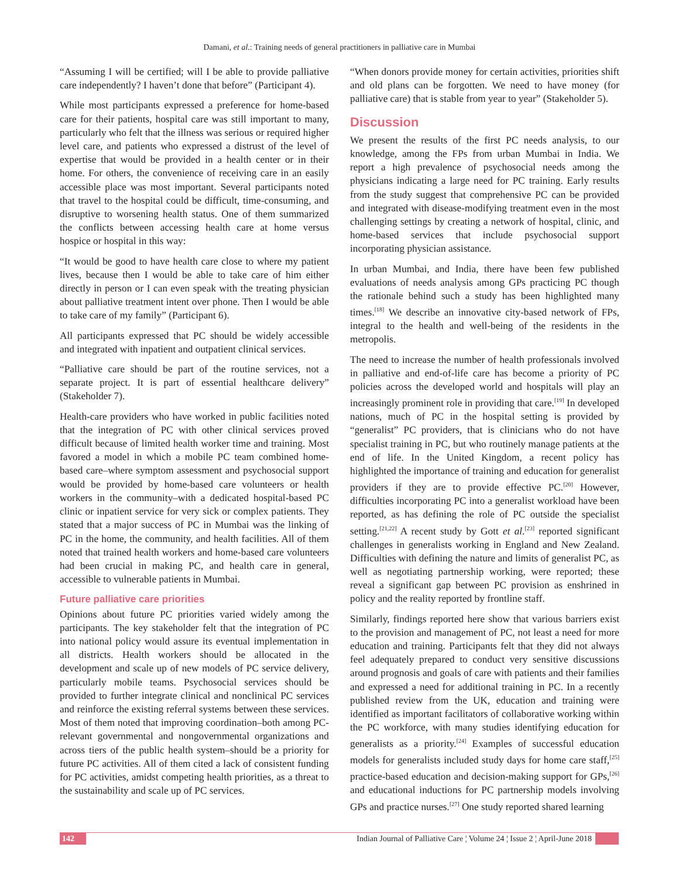Damani, et al.: Training needs of general practitioners in palliative care in Mumbai
“Assuming I will be certified; will I be able to provide palliative care independently? I haven’t done that before” (Participant 4).
While most participants expressed a preference for home-based care for their patients, hospital care was still important to many, particularly who felt that the illness was serious or required higher level care, and patients who expressed a distrust of the level of expertise that would be provided in a health center or in their home. For others, the convenience of receiving care in an easily accessible place was most important. Several participants noted that travel to the hospital could be difficult, time-consuming, and disruptive to worsening health status. One of them summarized the conflicts between accessing health care at home versus hospice or hospital in this way:
“It would be good to have health care close to where my patient lives, because then I would be able to take care of him either directly in person or I can even speak with the treating physician about palliative treatment intent over phone. Then I would be able to take care of my family” (Participant 6).
All participants expressed that PC should be widely accessible and integrated with inpatient and outpatient clinical services.
“Palliative care should be part of the routine services, not a separate project. It is part of essential healthcare delivery” (Stakeholder 7).
Health-care providers who have worked in public facilities noted that the integration of PC with other clinical services proved difficult because of limited health worker time and training. Most favored a model in which a mobile PC team combined home-based care–where symptom assessment and psychosocial support would be provided by home-based care volunteers or health workers in the community–with a dedicated hospital-based PC clinic or inpatient service for very sick or complex patients. They stated that a major success of PC in Mumbai was the linking of PC in the home, the community, and health facilities. All of them noted that trained health workers and home-based care volunteers had been crucial in making PC, and health care in general, accessible to vulnerable patients in Mumbai.
Future palliative care priorities
Opinions about future PC priorities varied widely among the participants. The key stakeholder felt that the integration of PC into national policy would assure its eventual implementation in all districts. Health workers should be allocated in the development and scale up of new models of PC service delivery, particularly mobile teams. Psychosocial services should be provided to further integrate clinical and nonclinical PC services and reinforce the existing referral systems between these services. Most of them noted that improving coordination–both among PC-relevant governmental and nongovernmental organizations and across tiers of the public health system–should be a priority for future PC activities. All of them cited a lack of consistent funding for PC activities, amidst competing health priorities, as a threat to the sustainability and scale up of PC services.
“When donors provide money for certain activities, priorities shift and old plans can be forgotten. We need to have money (for palliative care) that is stable from year to year” (Stakeholder 5).
Discussion
We present the results of the first PC needs analysis, to our knowledge, among the FPs from urban Mumbai in India. We report a high prevalence of psychosocial needs among the physicians indicating a large need for PC training. Early results from the study suggest that comprehensive PC can be provided and integrated with disease-modifying treatment even in the most challenging settings by creating a network of hospital, clinic, and home-based services that include psychosocial support incorporating physician assistance.
In urban Mumbai, and India, there have been few published evaluations of needs analysis among GPs practicing PC though the rationale behind such a study has been highlighted many times.<sup>[18]</sup> We describe an innovative city-based network of FPs, integral to the health and well-being of the residents in the metropolis.
The need to increase the number of health professionals involved in palliative and end-of-life care has become a priority of PC policies across the developed world and hospitals will play an increasingly prominent role in providing that care.<sup>[19]</sup> In developed nations, much of PC in the hospital setting is provided by “generalist” PC providers, that is clinicians who do not have specialist training in PC, but who routinely manage patients at the end of life. In the United Kingdom, a recent policy has highlighted the importance of training and education for generalist providers if they are to provide effective PC.<sup>[20]</sup> However, difficulties incorporating PC into a generalist workload have been reported, as has defining the role of PC outside the specialist setting.<sup>[21,22]</sup> A recent study by Gott et al.<sup>[23]</sup> reported significant challenges in generalists working in England and New Zealand. Difficulties with defining the nature and limits of generalist PC, as well as negotiating partnership working, were reported; these reveal a significant gap between PC provision as enshrined in policy and the reality reported by frontline staff.
Similarly, findings reported here show that various barriers exist to the provision and management of PC, not least a need for more education and training. Participants felt that they did not always feel adequately prepared to conduct very sensitive discussions around prognosis and goals of care with patients and their families and expressed a need for additional training in PC. In a recently published review from the UK, education and training were identified as important facilitators of collaborative working within the PC workforce, with many studies identifying education for generalists as a priority.<sup>[24]</sup> Examples of successful education models for generalists included study days for home care staff,<sup>[25]</sup> practice-based education and decision-making support for GPs,<sup>[26]</sup> and educational inductions for PC partnership models involving GPs and practice nurses.<sup>[27]</sup> One study reported shared learning
142 Indian Journal of Palliative Care ¦ Volume 24 ¦ Issue 2 ¦ April-June 2018